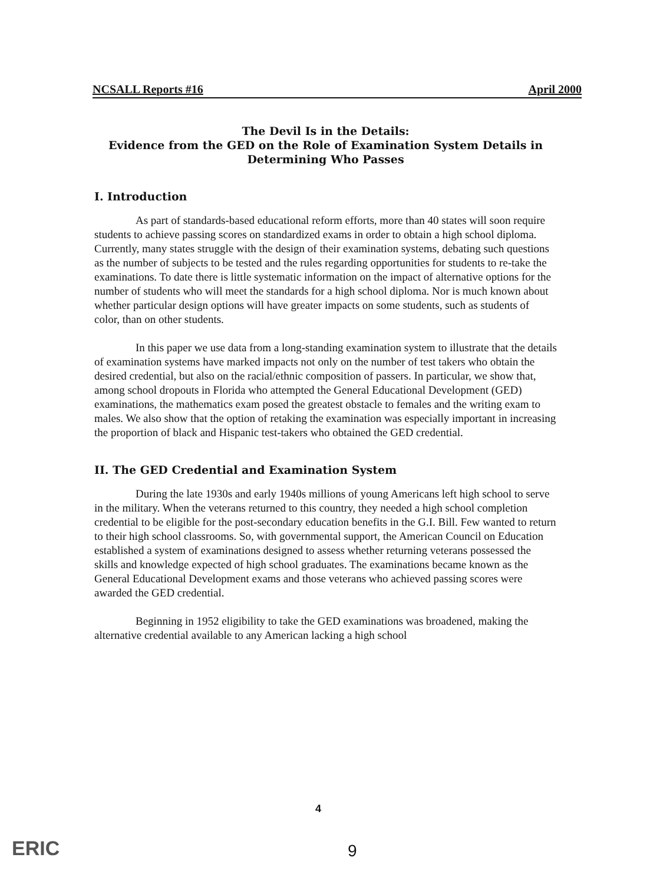NCSALL Reports #16 April 2000
The Devil Is in the Details:
Evidence from the GED on the Role of Examination System Details in
Determining Who Passes
I. Introduction
As part of standards-based educational reform efforts, more than 40 states will soon require students to achieve passing scores on standardized exams in order to obtain a high school diploma. Currently, many states struggle with the design of their examination systems, debating such questions as the number of subjects to be tested and the rules regarding opportunities for students to re-take the examinations. To date there is little systematic information on the impact of alternative options for the number of students who will meet the standards for a high school diploma. Nor is much known about whether particular design options will have greater impacts on some students, such as students of color, than on other students.
In this paper we use data from a long-standing examination system to illustrate that the details of examination systems have marked impacts not only on the number of test takers who obtain the desired credential, but also on the racial/ethnic composition of passers. In particular, we show that, among school dropouts in Florida who attempted the General Educational Development (GED) examinations, the mathematics exam posed the greatest obstacle to females and the writing exam to males. We also show that the option of retaking the examination was especially important in increasing the proportion of black and Hispanic test-takers who obtained the GED credential.
II. The GED Credential and Examination System
During the late 1930s and early 1940s millions of young Americans left high school to serve in the military. When the veterans returned to this country, they needed a high school completion credential to be eligible for the post-secondary education benefits in the G.I. Bill. Few wanted to return to their high school classrooms. So, with governmental support, the American Council on Education established a system of examinations designed to assess whether returning veterans possessed the skills and knowledge expected of high school graduates. The examinations became known as the General Educational Development exams and those veterans who achieved passing scores were awarded the GED credential.
Beginning in 1952 eligibility to take the GED examinations was broadened, making the alternative credential available to any American lacking a high school
4
ERIC 9